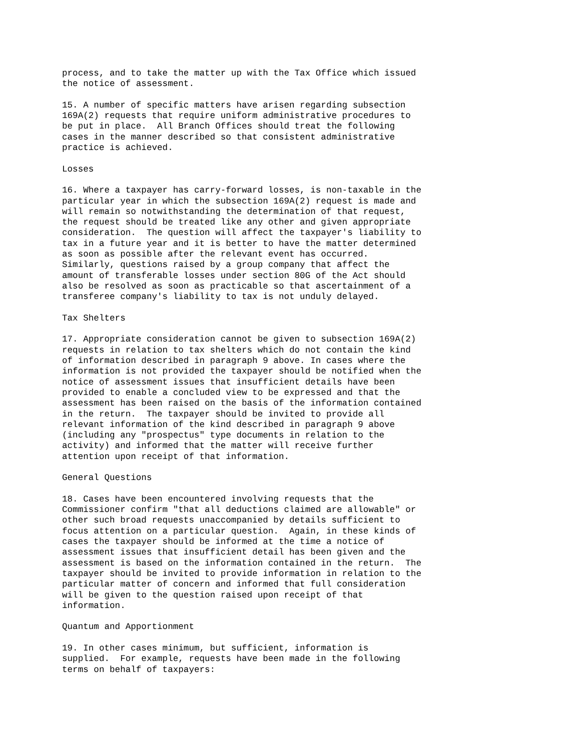process, and to take the matter up with the Tax Office which issued
the notice of assessment.

15. A number of specific matters have arisen regarding subsection
169A(2) requests that require uniform administrative procedures to
be put in place.  All Branch Offices should treat the following
cases in the manner described so that consistent administrative
practice is achieved.

Losses

16. Where a taxpayer has carry-forward losses, is non-taxable in the
particular year in which the subsection 169A(2) request is made and
will remain so notwithstanding the determination of that request,
the request should be treated like any other and given appropriate
consideration.  The question will affect the taxpayer's liability to
tax in a future year and it is better to have the matter determined
as soon as possible after the relevant event has occurred.
Similarly, questions raised by a group company that affect the
amount of transferable losses under section 80G of the Act should
also be resolved as soon as practicable so that ascertainment of a
transferee company's liability to tax is not unduly delayed.

Tax Shelters

17. Appropriate consideration cannot be given to subsection 169A(2)
requests in relation to tax shelters which do not contain the kind
of information described in paragraph 9 above. In cases where the
information is not provided the taxpayer should be notified when the
notice of assessment issues that insufficient details have been
provided to enable a concluded view to be expressed and that the
assessment has been raised on the basis of the information contained
in the return.  The taxpayer should be invited to provide all
relevant information of the kind described in paragraph 9 above
(including any "prospectus" type documents in relation to the
activity) and informed that the matter will receive further
attention upon receipt of that information.

General Questions

18. Cases have been encountered involving requests that the
Commissioner confirm "that all deductions claimed are allowable" or
other such broad requests unaccompanied by details sufficient to
focus attention on a particular question.  Again, in these kinds of
cases the taxpayer should be informed at the time a notice of
assessment issues that insufficient detail has been given and the
assessment is based on the information contained in the return.  The
taxpayer should be invited to provide information in relation to the
particular matter of concern and informed that full consideration
will be given to the question raised upon receipt of that
information.

Quantum and Apportionment

19. In other cases minimum, but sufficient, information is
supplied.  For example, requests have been made in the following
terms on behalf of taxpayers: